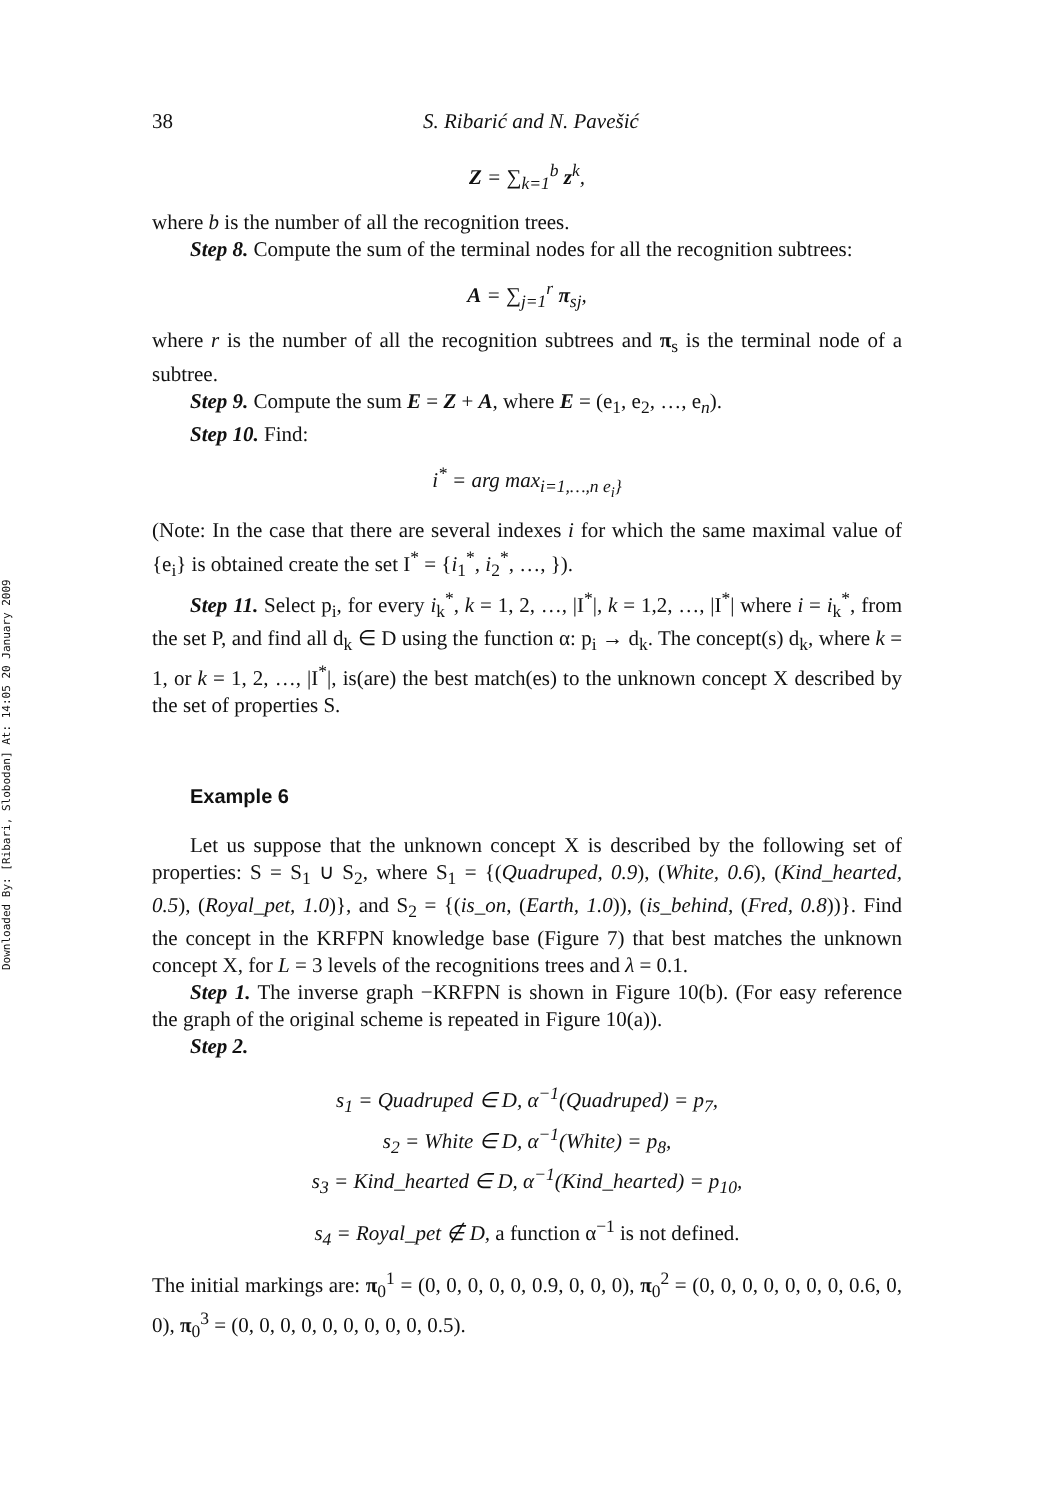Downloaded By: [Ribari, Slobodan] At: 14:05 20 January 2009
38 S. Ribarić and N. Pavešić
Z = ∑<sub>k=1</sub><sup>b</sup> z<sup>k</sup>,
where b is the number of all the recognition trees.
Step 8. Compute the sum of the terminal nodes for all the recognition subtrees:
A = ∑<sub>j=1</sub><sup>r</sup> π<sub>sj</sub>,
where r is the number of all the recognition subtrees and π<sub>s</sub> is the terminal node of a subtree.
Step 9. Compute the sum E = Z + A, where E = (e<sub>1</sub>, e<sub>2</sub>, …, e<sub>n</sub>).
Step 10. Find:
i<sup>*</sup> = arg max<sub>i=1,…,n e<sub>i</sub>}</sub>
(Note: In the case that there are several indexes i for which the same maximal value of {e<sub>i</sub>} is obtained create the set I<sup>*</sup> = {i<sub>1</sub><sup>*</sup>, i<sub>2</sub><sup>*</sup>, …, }).
Step 11. Select p<sub>i</sub>, for every i<sub>k</sub><sup>*</sup>, k = 1, 2, …, |I<sup>*</sup>|, k = 1,2, …, |I<sup>*</sup>| where i = i<sub>k</sub><sup>*</sup>, from the set P, and find all d<sub>k</sub> ∈ D using the function α: p<sub>i</sub> → d<sub>k</sub>. The concept(s) d<sub>k</sub>, where k = 1, or k = 1, 2, …, |I<sup>*</sup>|, is(are) the best match(es) to the unknown concept X described by the set of properties S.
Example 6
Let us suppose that the unknown concept X is described by the following set of properties: S = S<sub>1</sub> ∪ S<sub>2</sub>, where S<sub>1</sub> = {(Quadruped, 0.9), (White, 0.6), (Kind_hearted, 0.5), (Royal_pet, 1.0)}, and S<sub>2</sub> = {(is_on, (Earth, 1.0)), (is_behind, (Fred, 0.8))}. Find the concept in the KRFPN knowledge base (Figure 7) that best matches the unknown concept X, for L = 3 levels of the recognitions trees and λ = 0.1.
Step 1. The inverse graph −KRFPN is shown in Figure 10(b). (For easy reference the graph of the original scheme is repeated in Figure 10(a)).
Step 2.
s<sub>1</sub> = Quadruped ∈ D, α<sup>−1</sup>(Quadruped) = p<sub>7</sub>,
s<sub>2</sub> = White ∈ D, α<sup>−1</sup>(White) = p<sub>8</sub>,
s<sub>3</sub> = Kind_hearted ∈ D, α<sup>−1</sup>(Kind_hearted) = p<sub>10</sub>,
s<sub>4</sub> = Royal_pet ∉ D, a function α<sup>−1</sup> is not defined.
The initial markings are: π<sub>0</sub><sup>1</sup> = (0, 0, 0, 0, 0, 0.9, 0, 0, 0), π<sub>0</sub><sup>2</sup> = (0, 0, 0, 0, 0, 0, 0, 0.6, 0, 0), π<sub>0</sub><sup>3</sup> = (0, 0, 0, 0, 0, 0, 0, 0, 0, 0.5).